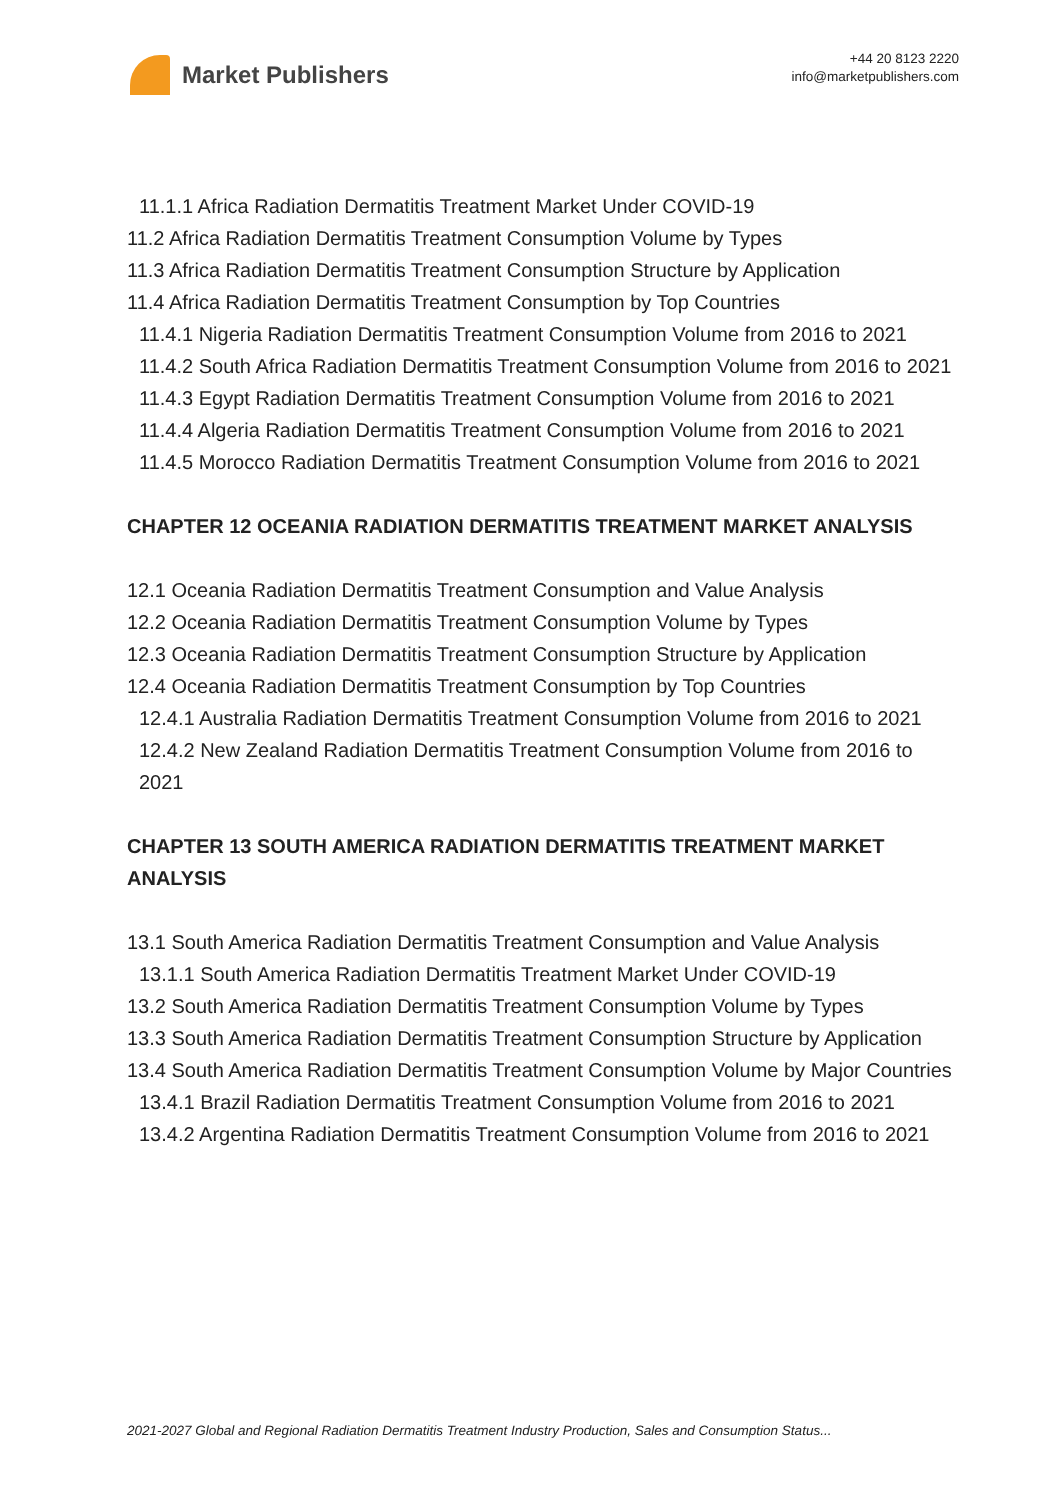Market Publishers
+44 20 8123 2220
info@marketpublishers.com
11.1.1 Africa Radiation Dermatitis Treatment Market Under COVID-19
11.2 Africa Radiation Dermatitis Treatment Consumption Volume by Types
11.3 Africa Radiation Dermatitis Treatment Consumption Structure by Application
11.4 Africa Radiation Dermatitis Treatment Consumption by Top Countries
11.4.1 Nigeria Radiation Dermatitis Treatment Consumption Volume from 2016 to 2021
11.4.2 South Africa Radiation Dermatitis Treatment Consumption Volume from 2016 to 2021
11.4.3 Egypt Radiation Dermatitis Treatment Consumption Volume from 2016 to 2021
11.4.4 Algeria Radiation Dermatitis Treatment Consumption Volume from 2016 to 2021
11.4.5 Morocco Radiation Dermatitis Treatment Consumption Volume from 2016 to 2021
CHAPTER 12 OCEANIA RADIATION DERMATITIS TREATMENT MARKET ANALYSIS
12.1 Oceania Radiation Dermatitis Treatment Consumption and Value Analysis
12.2 Oceania Radiation Dermatitis Treatment Consumption Volume by Types
12.3 Oceania Radiation Dermatitis Treatment Consumption Structure by Application
12.4 Oceania Radiation Dermatitis Treatment Consumption by Top Countries
12.4.1 Australia Radiation Dermatitis Treatment Consumption Volume from 2016 to 2021
12.4.2 New Zealand Radiation Dermatitis Treatment Consumption Volume from 2016 to 2021
CHAPTER 13 SOUTH AMERICA RADIATION DERMATITIS TREATMENT MARKET ANALYSIS
13.1 South America Radiation Dermatitis Treatment Consumption and Value Analysis
13.1.1 South America Radiation Dermatitis Treatment Market Under COVID-19
13.2 South America Radiation Dermatitis Treatment Consumption Volume by Types
13.3 South America Radiation Dermatitis Treatment Consumption Structure by Application
13.4 South America Radiation Dermatitis Treatment Consumption Volume by Major Countries
13.4.1 Brazil Radiation Dermatitis Treatment Consumption Volume from 2016 to 2021
13.4.2 Argentina Radiation Dermatitis Treatment Consumption Volume from 2016 to 2021
2021-2027 Global and Regional Radiation Dermatitis Treatment Industry Production, Sales and Consumption Status...